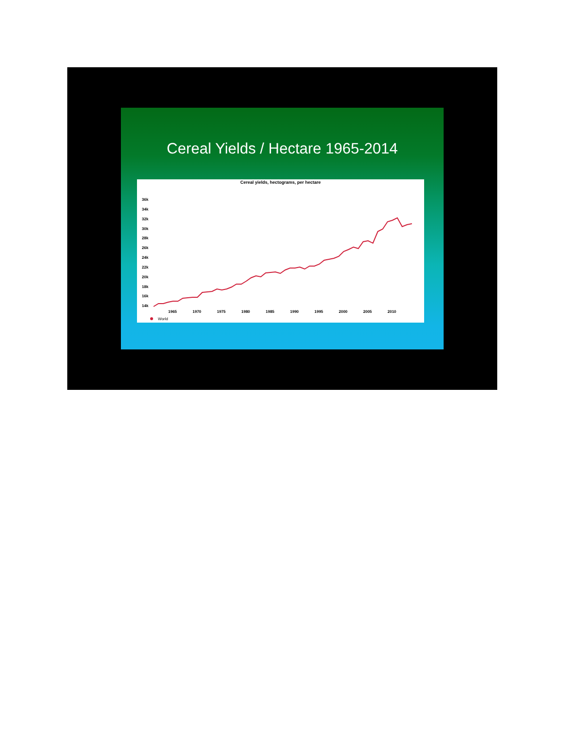Cereal Yields / Hectare 1965-2014
Cereal yields, hectograms, per hectare
36k
34k
32k
30k
28k
26k
24k
22k
20k
18k
16k
14k
1965
1970
1975
1980
1985
1990
1995
2000
2005
2010
World